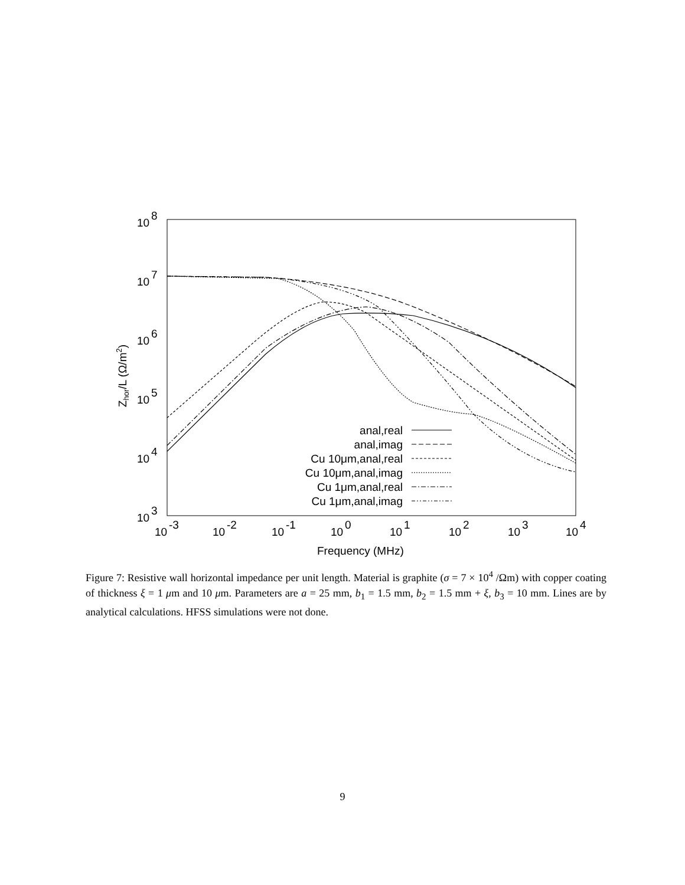10
8
10
7
10
6
10
5
10
4
10
3
10
-3
10
-2
10
-1
10
0
10
1
10
2
10
3
10
4
Frequency (MHz)
Zhor/L (Ω/m2)
anal,real
anal,imag
Cu 10μm,anal,real
Cu 10μm,anal,imag
Cu 1μm,anal,real
Cu 1μm,anal,imag
Figure 7: Resistive wall horizontal impedance per unit length. Material is graphite (σ = 7 × 10<sup>4</sup> /Ωm) with copper coating of thickness ξ = 1 μm and 10 μm. Parameters are a = 25 mm, b<sub>1</sub> = 1.5 mm, b<sub>2</sub> = 1.5 mm + ξ, b<sub>3</sub> = 10 mm. Lines are by analytical calculations. HFSS simulations were not done.
9